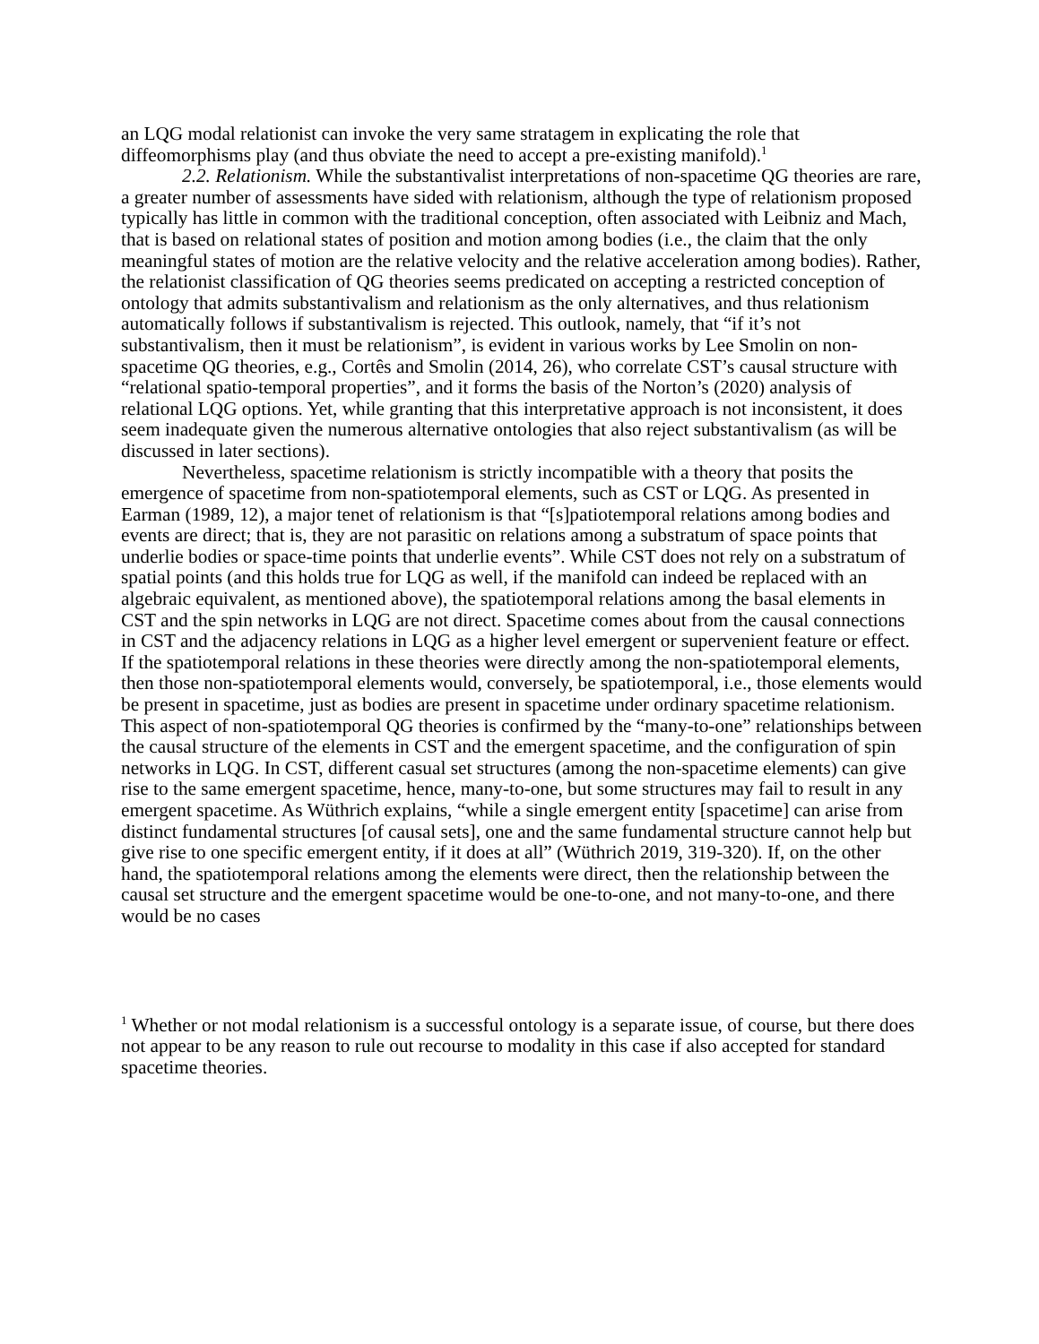an LQG modal relationist can invoke the very same stratagem in explicating the role that diffeomorphisms play (and thus obviate the need to accept a pre-existing manifold).<sup>1</sup>
2.2. Relationism. While the substantivalist interpretations of non-spacetime QG theories are rare, a greater number of assessments have sided with relationism, although the type of relationism proposed typically has little in common with the traditional conception, often associated with Leibniz and Mach, that is based on relational states of position and motion among bodies (i.e., the claim that the only meaningful states of motion are the relative velocity and the relative acceleration among bodies). Rather, the relationist classification of QG theories seems predicated on accepting a restricted conception of ontology that admits substantivalism and relationism as the only alternatives, and thus relationism automatically follows if substantivalism is rejected. This outlook, namely, that “if it’s not substantivalism, then it must be relationism”, is evident in various works by Lee Smolin on non-spacetime QG theories, e.g., Cortês and Smolin (2014, 26), who correlate CST’s causal structure with “relational spatio-temporal properties”, and it forms the basis of the Norton’s (2020) analysis of relational LQG options. Yet, while granting that this interpretative approach is not inconsistent, it does seem inadequate given the numerous alternative ontologies that also reject substantivalism (as will be discussed in later sections).
Nevertheless, spacetime relationism is strictly incompatible with a theory that posits the emergence of spacetime from non-spatiotemporal elements, such as CST or LQG. As presented in Earman (1989, 12), a major tenet of relationism is that “[s]patiotemporal relations among bodies and events are direct; that is, they are not parasitic on relations among a substratum of space points that underlie bodies or space-time points that underlie events”. While CST does not rely on a substratum of spatial points (and this holds true for LQG as well, if the manifold can indeed be replaced with an algebraic equivalent, as mentioned above), the spatiotemporal relations among the basal elements in CST and the spin networks in LQG are not direct. Spacetime comes about from the causal connections in CST and the adjacency relations in LQG as a higher level emergent or supervenient feature or effect. If the spatiotemporal relations in these theories were directly among the non-spatiotemporal elements, then those non-spatiotemporal elements would, conversely, be spatiotemporal, i.e., those elements would be present in spacetime, just as bodies are present in spacetime under ordinary spacetime relationism. This aspect of non-spatiotemporal QG theories is confirmed by the “many-to-one” relationships between the causal structure of the elements in CST and the emergent spacetime, and the configuration of spin networks in LQG. In CST, different casual set structures (among the non-spacetime elements) can give rise to the same emergent spacetime, hence, many-to-one, but some structures may fail to result in any emergent spacetime. As Wüthrich explains, “while a single emergent entity [spacetime] can arise from distinct fundamental structures [of causal sets], one and the same fundamental structure cannot help but give rise to one specific emergent entity, if it does at all” (Wüthrich 2019, 319-320). If, on the other hand, the spatiotemporal relations among the elements were direct, then the relationship between the causal set structure and the emergent spacetime would be one-to-one, and not many-to-one, and there would be no cases
<sup>1</sup> Whether or not modal relationism is a successful ontology is a separate issue, of course, but there does not appear to be any reason to rule out recourse to modality in this case if also accepted for standard spacetime theories.